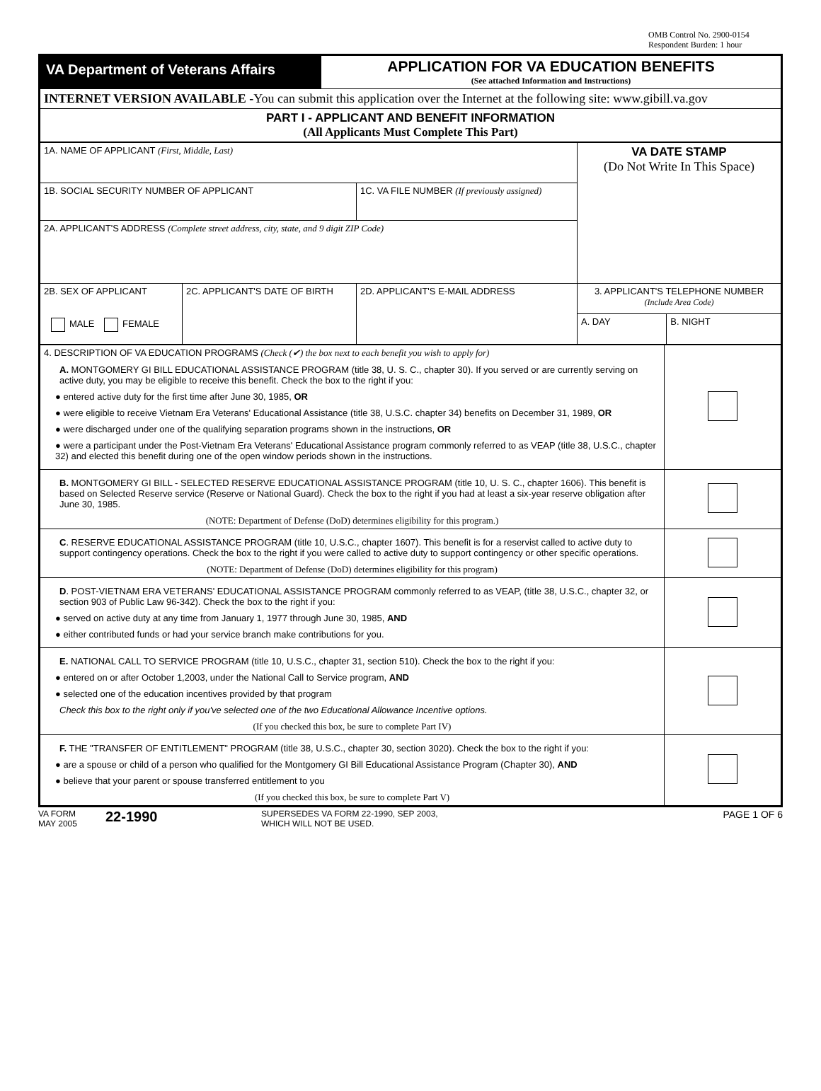OMB Control No. 2900-0154
Respondent Burden: 1 hour
| VA Department of Veterans Affairs | APPLICATION FOR VA EDUCATION BENEFITS (See attached Information and Instructions) |
| INTERNET VERSION AVAILABLE - You can submit this application over the Internet at the following site: www.gibill.va.gov | |
| PART I - APPLICANT AND BENEFIT INFORMATION (All Applicants Must Complete This Part) | |
| 1A. NAME OF APPLICANT (First, Middle, Last) | | | VA DATE STAMP (Do Not Write In This Space) | |
| 1B. SOCIAL SECURITY NUMBER OF APPLICANT | | 1C. VA FILE NUMBER (If previously assigned) | | |
| 2A. APPLICANT'S ADDRESS (Complete street address, city, state, and 9 digit ZIP Code) | | | | |
| 2B. SEX OF APPLICANT MALE FEMALE | 2C. APPLICANT'S DATE OF BIRTH | 2D. APPLICANT'S E-MAIL ADDRESS | 3. APPLICANT'S TELEPHONE NUMBER (Include Area Code) | |
| | | | A. DAY | B. NIGHT |
| 4. DESCRIPTION OF VA EDUCATION PROGRAMS (Check (✔) the box next to each benefit you wish to apply for) A. MONTGOMERY GI BILL EDUCATIONAL ASSISTANCE PROGRAM (title 38, U. S. C., chapter 30). If you served or are currently serving on active duty, you may be eligible to receive this benefit. Check the box to the right if you: ● entered active duty for the first time after June 30, 1985, OR ● were eligible to receive Vietnam Era Veterans' Educational Assistance (title 38, U.S.C. chapter 34) benefits on December 31, 1989, OR ● were discharged under one of the qualifying separation programs shown in the instructions, OR ● were a participant under the Post-Vietnam Era Veterans' Educational Assistance program commonly referred to as VEAP (title 38, U.S.C., chapter 32) and elected this benefit during one of the open window periods shown in the instructions. | |
| B. MONTGOMERY GI BILL - SELECTED RESERVE EDUCATIONAL ASSISTANCE PROGRAM (title 10, U. S. C., chapter 1606). This benefit is based on Selected Reserve service (Reserve or National Guard). Check the box to the right if you had at least a six-year reserve obligation after June 30, 1985. (NOTE: Department of Defense (DoD) determines eligibility for this program.) | |
| C . RESERVE EDUCATIONAL ASSISTANCE PROGRAM (title 10, U.S.C., chapter 1607). This benefit is for a reservist called to active duty to support contingency operations. Check the box to the right if you were called to active duty to support contingency or other specific operations. (NOTE: Department of Defense (DoD) determines eligibility for this program) | |
| D . POST-VIETNAM ERA VETERANS' EDUCATIONAL ASSISTANCE PROGRAM commonly referred to as VEAP, (title 38, U.S.C., chapter 32, or section 903 of Public Law 96-342). Check the box to the right if you: ● served on active duty at any time from January 1, 1977 through June 30, 1985, AND ● either contributed funds or had your service branch make contributions for you. | |
| E. NATIONAL CALL TO SERVICE PROGRAM (title 10, U.S.C., chapter 31, section 510). Check the box to the right if you: ● entered on or after October 1,2003, under the National Call to Service program, AND ● selected one of the education incentives provided by that program Check this box to the right only if you've selected one of the two Educational Allowance Incentive options. (If you checked this box, be sure to complete Part IV) | |
| F. THE "TRANSFER OF ENTITLEMENT" PROGRAM (title 38, U.S.C., chapter 30, section 3020). Check the box to the right if you: ● are a spouse or child of a person who qualified for the Montgomery GI Bill Educational Assistance Program (Chapter 30), AND ● believe that your parent or spouse transferred entitlement to you (If you checked this box, be sure to complete Part V) | |
VA FORM
MAY 2005
22-1990
SUPERSEDES VA FORM 22-1990, SEP 2003,
WHICH WILL NOT BE USED.
PAGE 1 OF 6